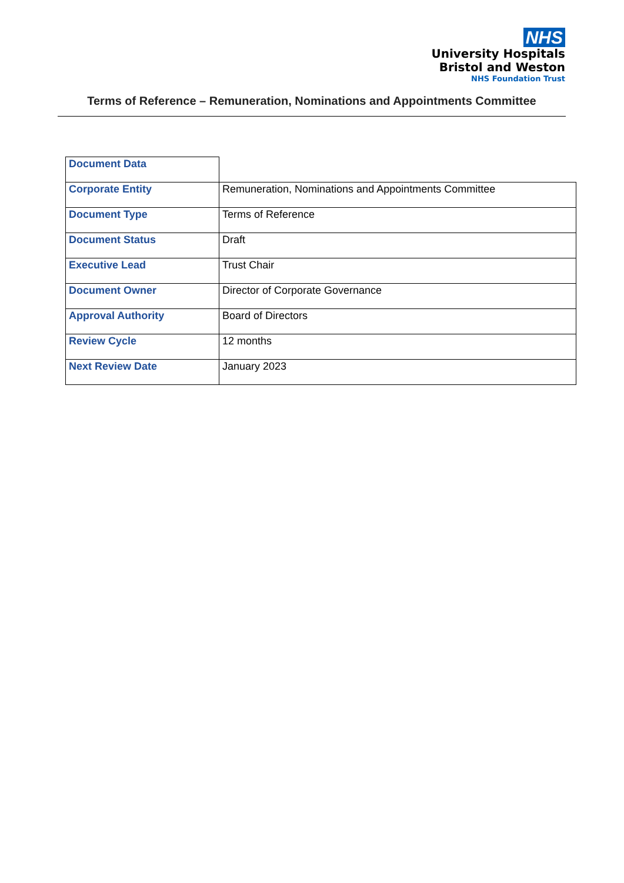NHS
University Hospitals
Bristol and Weston
NHS Foundation Trust
Terms of Reference – Remuneration, Nominations and Appointments Committee
| Document Data | |
| Corporate Entity | Remuneration, Nominations and Appointments Committee |
| Document Type | Terms of Reference |
| Document Status | Draft |
| Executive Lead | Trust Chair |
| Document Owner | Director of Corporate Governance |
| Approval Authority | Board of Directors |
| Review Cycle | 12 months |
| Next Review Date | January 2023 |